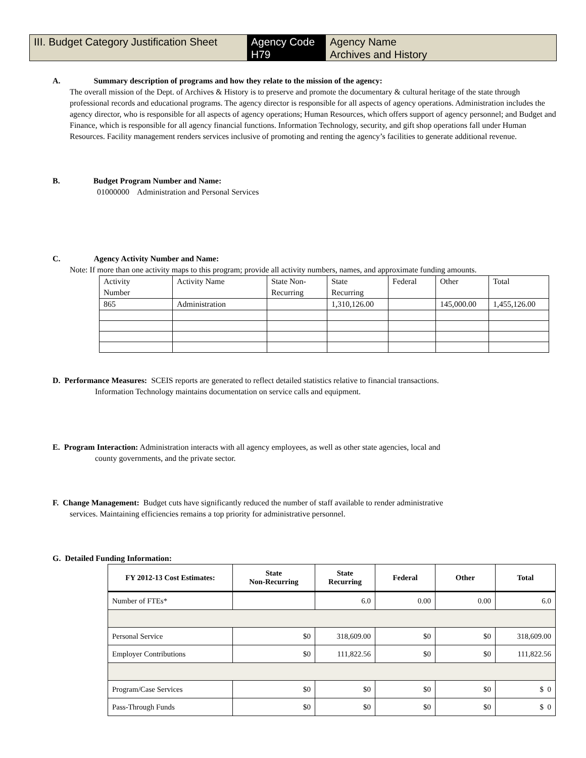III. Budget Category Justification Sheet
Agency Code
H79
Agency Name
Archives and History
A. Summary description of programs and how they relate to the mission of the agency:
The overall mission of the Dept. of Archives & History is to preserve and promote the documentary & cultural heritage of the state through professional records and educational programs. The agency director is responsible for all aspects of agency operations. Administration includes the agency director, who is responsible for all aspects of agency operations; Human Resources, which offers support of agency personnel; and Budget and Finance, which is responsible for all agency financial functions. Information Technology, security, and gift shop operations fall under Human Resources. Facility management renders services inclusive of promoting and renting the agency’s facilities to generate additional revenue.
B. Budget Program Number and Name:
01000000 Administration and Personal Services
C. Agency Activity Number and Name:
Note: If more than one activity maps to this program; provide all activity numbers, names, and approximate funding amounts.
| Activity Number | Activity Name | State Non- Recurring | State Recurring | Federal | Other | Total |
| 865 | Administration | | 1,310,126.00 | | 145,000.00 | 1,455,126.00 |
D. Performance Measures: SCEIS reports are generated to reflect detailed statistics relative to financial transactions.
Information Technology maintains documentation on service calls and equipment.
E. Program Interaction: Administration interacts with all agency employees, as well as other state agencies, local and
county governments, and the private sector.
F. Change Management: Budget cuts have significantly reduced the number of staff available to render administrative
services. Maintaining efficiencies remains a top priority for administrative personnel.
G. Detailed Funding Information:
| FY 2012-13 Cost Estimates: | State Non-Recurring | State Recurring | Federal | Other | Total |
| --- | --- | --- | --- | --- | --- |
| Number of FTEs* | | 6.0 | 0.00 | 0.00 | 6.0 |
| Personal Service | $0 | 318,609.00 | $0 | $0 | 318,609.00 |
| Employer Contributions | $0 | 111,822.56 | $0 | $0 | 111,822.56 |
| Program/Case Services | $0 | $0 | $0 | $0 | $ 0 |
| Pass-Through Funds | $0 | $0 | $0 | $0 | $ 0 |